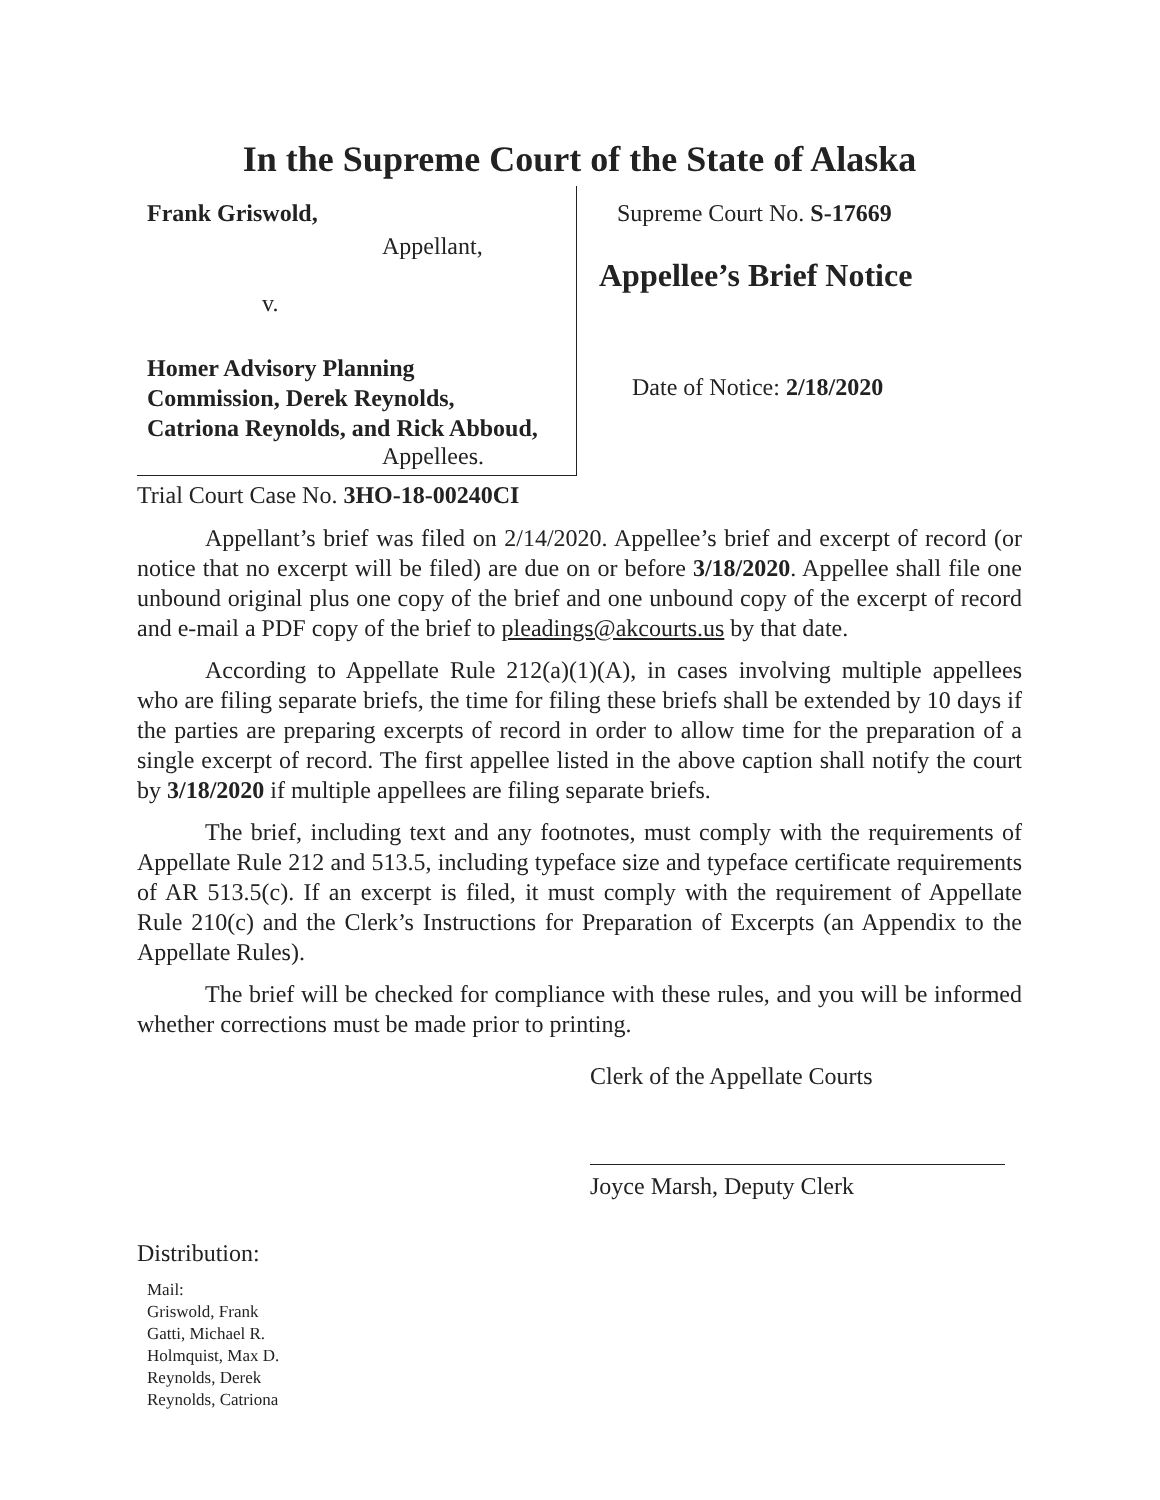In the Supreme Court of the State of Alaska
Frank Griswold,
Appellant,
v.
Homer Advisory Planning
Commission, Derek Reynolds,
Catriona Reynolds, and Rick Abboud,
Appellees.
Supreme Court No. S-17669
Appellee’s Brief Notice
Date of Notice: 2/18/2020
Trial Court Case No. 3HO-18-00240CI
Appellant’s brief was filed on 2/14/2020. Appellee’s brief and excerpt of record (or notice that no excerpt will be filed) are due on or before 3/18/2020. Appellee shall file one unbound original plus one copy of the brief and one unbound copy of the excerpt of record and e-mail a PDF copy of the brief to pleadings@akcourts.us by that date.
According to Appellate Rule 212(a)(1)(A), in cases involving multiple appellees who are filing separate briefs, the time for filing these briefs shall be extended by 10 days if the parties are preparing excerpts of record in order to allow time for the preparation of a single excerpt of record. The first appellee listed in the above caption shall notify the court by 3/18/2020 if multiple appellees are filing separate briefs.
The brief, including text and any footnotes, must comply with the requirements of Appellate Rule 212 and 513.5, including typeface size and typeface certificate requirements of AR 513.5(c). If an excerpt is filed, it must comply with the requirement of Appellate Rule 210(c) and the Clerk’s Instructions for Preparation of Excerpts (an Appendix to the Appellate Rules).
The brief will be checked for compliance with these rules, and you will be informed whether corrections must be made prior to printing.
Clerk of the Appellate Courts
Joyce Marsh, Deputy Clerk
Distribution:
Mail:
Griswold, Frank
Gatti, Michael R.
Holmquist, Max D.
Reynolds, Derek
Reynolds, Catriona